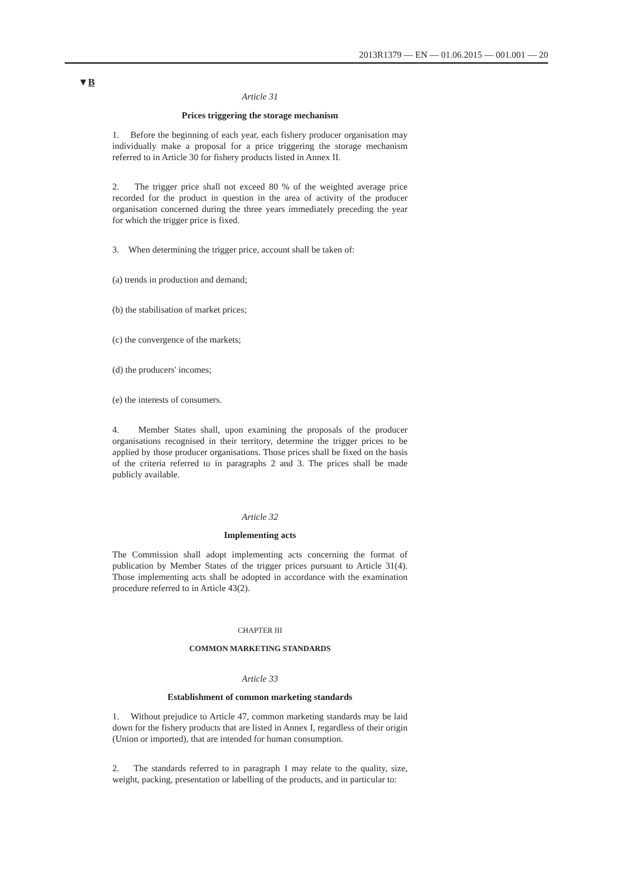2013R1379 — EN — 01.06.2015 — 001.001 — 20
▼B
Article 31
Prices triggering the storage mechanism
1. Before the beginning of each year, each fishery producer organisation may individually make a proposal for a price triggering the storage mechanism referred to in Article 30 for fishery products listed in Annex II.
2. The trigger price shall not exceed 80 % of the weighted average price recorded for the product in question in the area of activity of the producer organisation concerned during the three years immediately preceding the year for which the trigger price is fixed.
3. When determining the trigger price, account shall be taken of:
(a) trends in production and demand;
(b) the stabilisation of market prices;
(c) the convergence of the markets;
(d) the producers' incomes;
(e) the interests of consumers.
4. Member States shall, upon examining the proposals of the producer organisations recognised in their territory, determine the trigger prices to be applied by those producer organisations. Those prices shall be fixed on the basis of the criteria referred to in paragraphs 2 and 3. The prices shall be made publicly available.
Article 32
Implementing acts
The Commission shall adopt implementing acts concerning the format of publication by Member States of the trigger prices pursuant to Article 31(4). Those implementing acts shall be adopted in accordance with the examination procedure referred to in Article 43(2).
CHAPTER III
COMMON MARKETING STANDARDS
Article 33
Establishment of common marketing standards
1. Without prejudice to Article 47, common marketing standards may be laid down for the fishery products that are listed in Annex I, regardless of their origin (Union or imported), that are intended for human consumption.
2. The standards referred to in paragraph 1 may relate to the quality, size, weight, packing, presentation or labelling of the products, and in particular to: